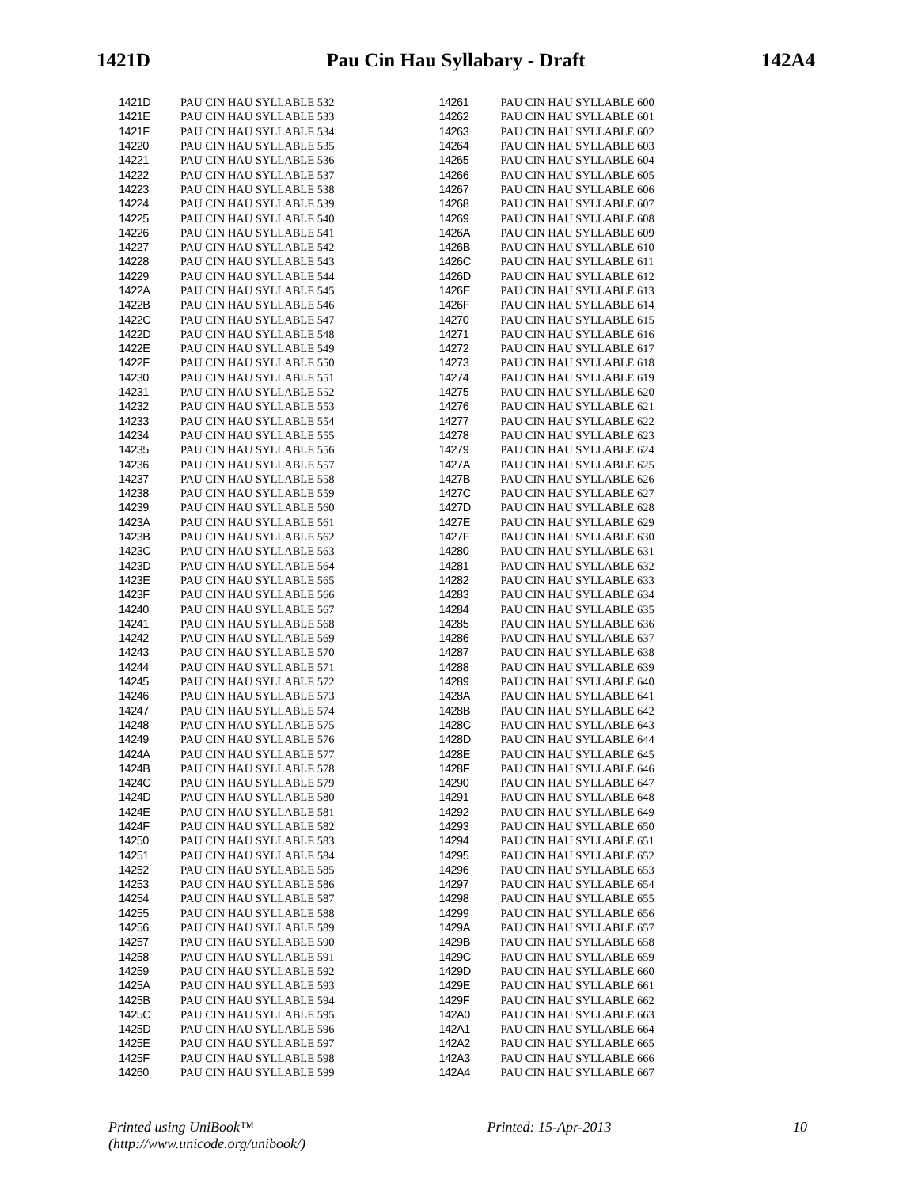1421D Pau Cin Hau Syllabary - Draft 142A4
| 1421D | | PAU CIN HAU SYLLABLE 532 |
| 1421E | | PAU CIN HAU SYLLABLE 533 |
| 1421F | | PAU CIN HAU SYLLABLE 534 |
| 14220 | | PAU CIN HAU SYLLABLE 535 |
| 14221 | | PAU CIN HAU SYLLABLE 536 |
| 14222 | | PAU CIN HAU SYLLABLE 537 |
| 14223 | | PAU CIN HAU SYLLABLE 538 |
| 14224 | | PAU CIN HAU SYLLABLE 539 |
| 14225 | | PAU CIN HAU SYLLABLE 540 |
| 14226 | | PAU CIN HAU SYLLABLE 541 |
| 14227 | | PAU CIN HAU SYLLABLE 542 |
| 14228 | | PAU CIN HAU SYLLABLE 543 |
| 14229 | | PAU CIN HAU SYLLABLE 544 |
| 1422A | | PAU CIN HAU SYLLABLE 545 |
| 1422B | | PAU CIN HAU SYLLABLE 546 |
| 1422C | | PAU CIN HAU SYLLABLE 547 |
| 1422D | | PAU CIN HAU SYLLABLE 548 |
| 1422E | | PAU CIN HAU SYLLABLE 549 |
| 1422F | | PAU CIN HAU SYLLABLE 550 |
| 14230 | | PAU CIN HAU SYLLABLE 551 |
| 14231 | | PAU CIN HAU SYLLABLE 552 |
| 14232 | | PAU CIN HAU SYLLABLE 553 |
| 14233 | | PAU CIN HAU SYLLABLE 554 |
| 14234 | | PAU CIN HAU SYLLABLE 555 |
| 14235 | | PAU CIN HAU SYLLABLE 556 |
| 14236 | | PAU CIN HAU SYLLABLE 557 |
| 14237 | | PAU CIN HAU SYLLABLE 558 |
| 14238 | | PAU CIN HAU SYLLABLE 559 |
| 14239 | | PAU CIN HAU SYLLABLE 560 |
| 1423A | | PAU CIN HAU SYLLABLE 561 |
| 1423B | | PAU CIN HAU SYLLABLE 562 |
| 1423C | | PAU CIN HAU SYLLABLE 563 |
| 1423D | | PAU CIN HAU SYLLABLE 564 |
| 1423E | | PAU CIN HAU SYLLABLE 565 |
| 1423F | | PAU CIN HAU SYLLABLE 566 |
| 14240 | | PAU CIN HAU SYLLABLE 567 |
| 14241 | | PAU CIN HAU SYLLABLE 568 |
| 14242 | | PAU CIN HAU SYLLABLE 569 |
| 14243 | | PAU CIN HAU SYLLABLE 570 |
| 14244 | | PAU CIN HAU SYLLABLE 571 |
| 14245 | | PAU CIN HAU SYLLABLE 572 |
| 14246 | | PAU CIN HAU SYLLABLE 573 |
| 14247 | | PAU CIN HAU SYLLABLE 574 |
| 14248 | | PAU CIN HAU SYLLABLE 575 |
| 14249 | | PAU CIN HAU SYLLABLE 576 |
| 1424A | | PAU CIN HAU SYLLABLE 577 |
| 1424B | | PAU CIN HAU SYLLABLE 578 |
| 1424C | | PAU CIN HAU SYLLABLE 579 |
| 1424D | | PAU CIN HAU SYLLABLE 580 |
| 1424E | | PAU CIN HAU SYLLABLE 581 |
| 1424F | | PAU CIN HAU SYLLABLE 582 |
| 14250 | | PAU CIN HAU SYLLABLE 583 |
| 14251 | | PAU CIN HAU SYLLABLE 584 |
| 14252 | | PAU CIN HAU SYLLABLE 585 |
| 14253 | | PAU CIN HAU SYLLABLE 586 |
| 14254 | | PAU CIN HAU SYLLABLE 587 |
| 14255 | | PAU CIN HAU SYLLABLE 588 |
| 14256 | | PAU CIN HAU SYLLABLE 589 |
| 14257 | | PAU CIN HAU SYLLABLE 590 |
| 14258 | | PAU CIN HAU SYLLABLE 591 |
| 14259 | | PAU CIN HAU SYLLABLE 592 |
| 1425A | | PAU CIN HAU SYLLABLE 593 |
| 1425B | | PAU CIN HAU SYLLABLE 594 |
| 1425C | | PAU CIN HAU SYLLABLE 595 |
| 1425D | | PAU CIN HAU SYLLABLE 596 |
| 1425E | | PAU CIN HAU SYLLABLE 597 |
| 1425F | | PAU CIN HAU SYLLABLE 598 |
| 14260 | | PAU CIN HAU SYLLABLE 599 |
| 14261 | | PAU CIN HAU SYLLABLE 600 |
| 14262 | | PAU CIN HAU SYLLABLE 601 |
| 14263 | | PAU CIN HAU SYLLABLE 602 |
| 14264 | | PAU CIN HAU SYLLABLE 603 |
| 14265 | | PAU CIN HAU SYLLABLE 604 |
| 14266 | | PAU CIN HAU SYLLABLE 605 |
| 14267 | | PAU CIN HAU SYLLABLE 606 |
| 14268 | | PAU CIN HAU SYLLABLE 607 |
| 14269 | | PAU CIN HAU SYLLABLE 608 |
| 1426A | | PAU CIN HAU SYLLABLE 609 |
| 1426B | | PAU CIN HAU SYLLABLE 610 |
| 1426C | | PAU CIN HAU SYLLABLE 611 |
| 1426D | | PAU CIN HAU SYLLABLE 612 |
| 1426E | | PAU CIN HAU SYLLABLE 613 |
| 1426F | | PAU CIN HAU SYLLABLE 614 |
| 14270 | | PAU CIN HAU SYLLABLE 615 |
| 14271 | | PAU CIN HAU SYLLABLE 616 |
| 14272 | | PAU CIN HAU SYLLABLE 617 |
| 14273 | | PAU CIN HAU SYLLABLE 618 |
| 14274 | | PAU CIN HAU SYLLABLE 619 |
| 14275 | | PAU CIN HAU SYLLABLE 620 |
| 14276 | | PAU CIN HAU SYLLABLE 621 |
| 14277 | | PAU CIN HAU SYLLABLE 622 |
| 14278 | | PAU CIN HAU SYLLABLE 623 |
| 14279 | | PAU CIN HAU SYLLABLE 624 |
| 1427A | | PAU CIN HAU SYLLABLE 625 |
| 1427B | | PAU CIN HAU SYLLABLE 626 |
| 1427C | | PAU CIN HAU SYLLABLE 627 |
| 1427D | | PAU CIN HAU SYLLABLE 628 |
| 1427E | | PAU CIN HAU SYLLABLE 629 |
| 1427F | | PAU CIN HAU SYLLABLE 630 |
| 14280 | | PAU CIN HAU SYLLABLE 631 |
| 14281 | | PAU CIN HAU SYLLABLE 632 |
| 14282 | | PAU CIN HAU SYLLABLE 633 |
| 14283 | | PAU CIN HAU SYLLABLE 634 |
| 14284 | | PAU CIN HAU SYLLABLE 635 |
| 14285 | | PAU CIN HAU SYLLABLE 636 |
| 14286 | | PAU CIN HAU SYLLABLE 637 |
| 14287 | | PAU CIN HAU SYLLABLE 638 |
| 14288 | | PAU CIN HAU SYLLABLE 639 |
| 14289 | | PAU CIN HAU SYLLABLE 640 |
| 1428A | | PAU CIN HAU SYLLABLE 641 |
| 1428B | | PAU CIN HAU SYLLABLE 642 |
| 1428C | | PAU CIN HAU SYLLABLE 643 |
| 1428D | | PAU CIN HAU SYLLABLE 644 |
| 1428E | | PAU CIN HAU SYLLABLE 645 |
| 1428F | | PAU CIN HAU SYLLABLE 646 |
| 14290 | | PAU CIN HAU SYLLABLE 647 |
| 14291 | | PAU CIN HAU SYLLABLE 648 |
| 14292 | | PAU CIN HAU SYLLABLE 649 |
| 14293 | | PAU CIN HAU SYLLABLE 650 |
| 14294 | | PAU CIN HAU SYLLABLE 651 |
| 14295 | | PAU CIN HAU SYLLABLE 652 |
| 14296 | | PAU CIN HAU SYLLABLE 653 |
| 14297 | | PAU CIN HAU SYLLABLE 654 |
| 14298 | | PAU CIN HAU SYLLABLE 655 |
| 14299 | | PAU CIN HAU SYLLABLE 656 |
| 1429A | | PAU CIN HAU SYLLABLE 657 |
| 1429B | | PAU CIN HAU SYLLABLE 658 |
| 1429C | | PAU CIN HAU SYLLABLE 659 |
| 1429D | | PAU CIN HAU SYLLABLE 660 |
| 1429E | | PAU CIN HAU SYLLABLE 661 |
| 1429F | | PAU CIN HAU SYLLABLE 662 |
| 142A0 | | PAU CIN HAU SYLLABLE 663 |
| 142A1 | | PAU CIN HAU SYLLABLE 664 |
| 142A2 | | PAU CIN HAU SYLLABLE 665 |
| 142A3 | | PAU CIN HAU SYLLABLE 666 |
| 142A4 | | PAU CIN HAU SYLLABLE 667 |
Printed using UniBook™
(http://www.unicode.org/unibook/) Printed: 15-Apr-2013 10